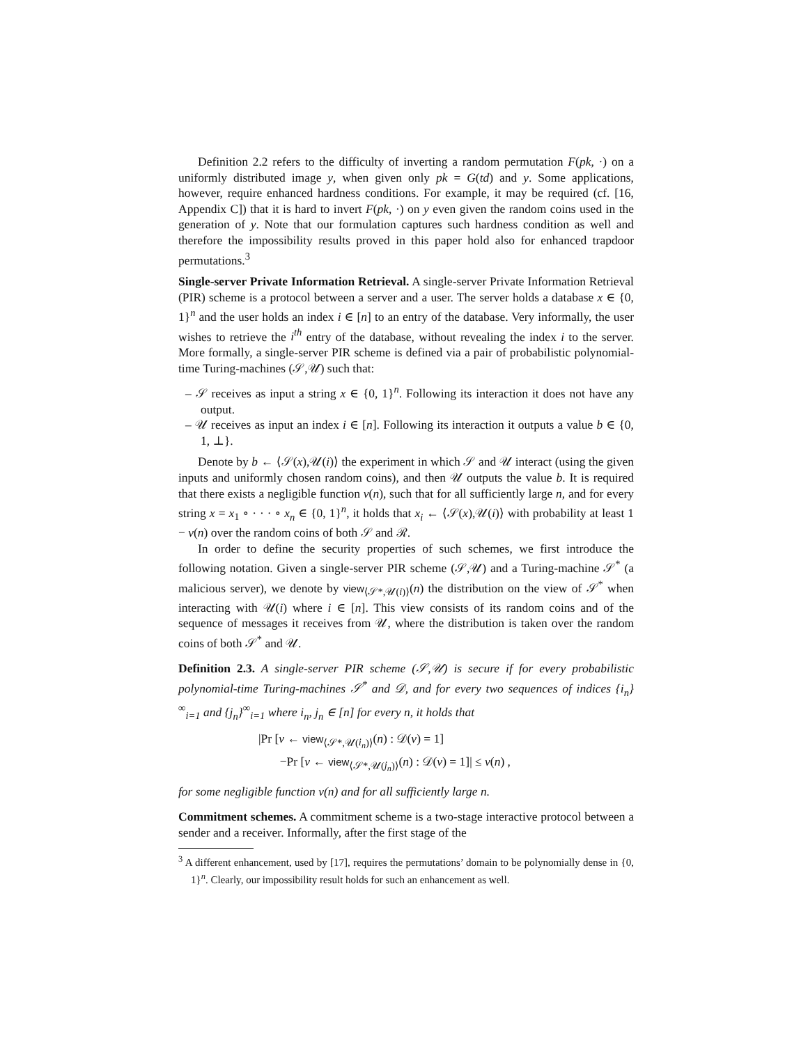Definition 2.2 refers to the difficulty of inverting a random permutation F(pk, ·) on a uniformly distributed image y, when given only pk = G(td) and y. Some applications, however, require enhanced hardness conditions. For example, it may be required (cf. [16, Appendix C]) that it is hard to invert F(pk, ·) on y even given the random coins used in the generation of y. Note that our formulation captures such hardness condition as well and therefore the impossibility results proved in this paper hold also for enhanced trapdoor permutations.<sup>3</sup>
Single-server Private Information Retrieval. A single-server Private Information Retrieval (PIR) scheme is a protocol between a server and a user. The server holds a database x ∈ {0, 1}<sup>n</sup> and the user holds an index i ∈ [n] to an entry of the database. Very informally, the user wishes to retrieve the i<sup>th</sup> entry of the database, without revealing the index i to the server. More formally, a single-server PIR scheme is defined via a pair of probabilistic polynomial-time Turing-machines (𝒮,𝒰) such that:
– 𝒮 receives as input a string x ∈ {0, 1}<sup>n</sup>. Following its interaction it does not have any output.
– 𝒰 receives as input an index i ∈ [n]. Following its interaction it outputs a value b ∈ {0, 1, ⊥}.
Denote by b ← ⟨𝒮(x),𝒰(i)⟩ the experiment in which 𝒮 and 𝒰 interact (using the given inputs and uniformly chosen random coins), and then 𝒰 outputs the value b. It is required that there exists a negligible function ν(n), such that for all sufficiently large n, and for every string x = x<sub>1</sub> ∘ · · · ∘ x<sub>n</sub> ∈ {0, 1}<sup>n</sup>, it holds that x<sub>i</sub> ← ⟨𝒮(x),𝒰(i)⟩ with probability at least 1 − ν(n) over the random coins of both 𝒮 and ℛ.
In order to define the security properties of such schemes, we first introduce the following notation. Given a single-server PIR scheme (𝒮,𝒰) and a Turing-machine 𝒮<sup>*</sup> (a malicious server), we denote by view<sub>⟨𝒮*,𝒰(i)⟩</sub>(n) the distribution on the view of 𝒮<sup>*</sup> when interacting with 𝒰(i) where i ∈ [n]. This view consists of its random coins and of the sequence of messages it receives from 𝒰, where the distribution is taken over the random coins of both 𝒮<sup>*</sup> and 𝒰.
Definition 2.3. A single-server PIR scheme (𝒮,𝒰) is secure if for every probabilistic polynomial-time Turing-machines 𝒮<sup>*</sup> and 𝒟, and for every two sequences of indices {i<sub>n</sub>}<sup>∞</sup><sub>i=1</sub> and {j<sub>n</sub>}<sup>∞</sup><sub>i=1</sub> where i<sub>n</sub>, j<sub>n</sub> ∈ [n] for every n, it holds that
|Pr [v ← view<sub>⟨𝒮*,𝒰(i<sub>n</sub>)⟩</sub>(n) : 𝒟(v) = 1]
−Pr [v ← view<sub>⟨𝒮*,𝒰(j<sub>n</sub>)⟩</sub>(n) : 𝒟(v) = 1]| ≤ ν(n) ,
for some negligible function ν(n) and for all sufficiently large n.
Commitment schemes. A commitment scheme is a two-stage interactive protocol between a sender and a receiver. Informally, after the first stage of the
<sup>3</sup> A different enhancement, used by [17], requires the permutations’ domain to be polynomially dense in {0, 1}<sup>n</sup>. Clearly, our impossibility result holds for such an enhancement as well.